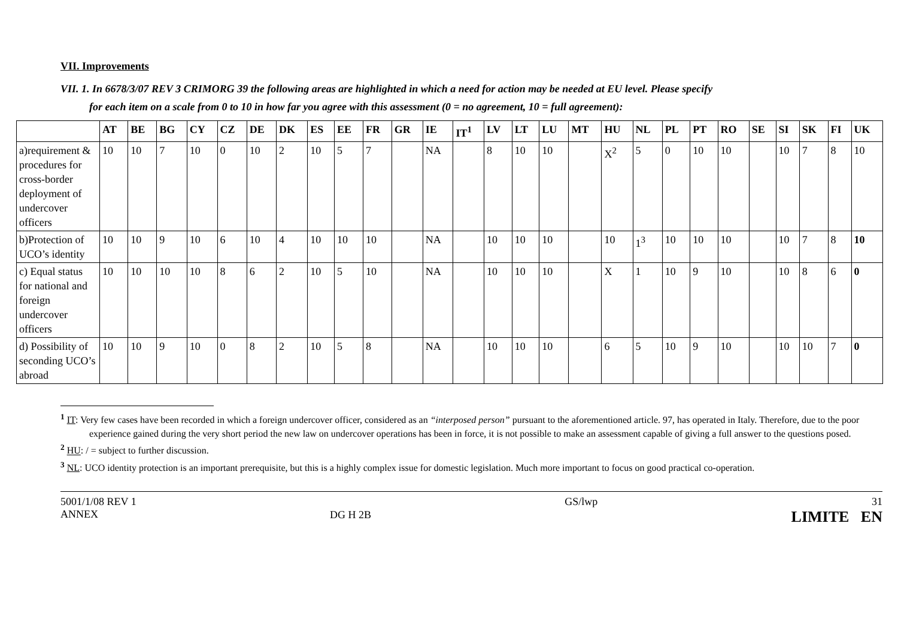VII. Improvements
VII. 1. In 6678/3/07 REV 3 CRIMORG 39 the following areas are highlighted in which a need for action may be needed at EU level. Please specify
for each item on a scale from 0 to 10 in how far you agree with this assessment (0 = no agreement, 10 = full agreement):
| | AT | BE | BG | CY | CZ | DE | DK | ES | EE | FR | GR | IE | IT<sup>1</sup> | LV | LT | LU | MT | HU | NL | PL | PT | RO | SE | SI | SK | FI | UK |
| --- | --- | --- | --- | --- | --- | --- | --- | --- | --- | --- | --- | --- | --- | --- | --- | --- | --- | --- | --- | --- | --- | --- | --- | --- | --- | --- | --- |
| a)requirement & procedures for cross-border deployment of undercover officers | 10 | 10 | 7 | 10 | 0 | 10 | 2 | 10 | 5 | 7 | | NA | | 8 | 10 | 10 | | X<sup>2</sup> | 5 | 0 | 10 | 10 | | 10 | 7 | 8 | 10 |
| b)Protection of UCO’s identity | 10 | 10 | 9 | 10 | 6 | 10 | 4 | 10 | 10 | 10 | | NA | | 10 | 10 | 10 | | 10 | 1<sup>3</sup> | 10 | 10 | 10 | | 10 | 7 | 8 | 10 |
| c) Equal status for national and foreign undercover officers | 10 | 10 | 10 | 10 | 8 | 6 | 2 | 10 | 5 | 10 | | NA | | 10 | 10 | 10 | | X | 1 | 10 | 9 | 10 | | 10 | 8 | 6 | 0 |
| d) Possibility of seconding UCO’s abroad | 10 | 10 | 9 | 10 | 0 | 8 | 2 | 10 | 5 | 8 | | NA | | 10 | 10 | 10 | | 6 | 5 | 10 | 9 | 10 | | 10 | 10 | 7 | 0 |
<sup>1</sup> IT: Very few cases have been recorded in which a foreign undercover officer, considered as an “interposed person” pursuant to the aforementioned article. 97, has operated in Italy. Therefore, due to the poor experience gained during the very short period the new law on undercover operations has been in force, it is not possible to make an assessment capable of giving a full answer to the questions posed.
<sup>2</sup> HU: / = subject to further discussion.
<sup>3</sup> NL: UCO identity protection is an important prerequisite, but this is a highly complex issue for domestic legislation. Much more important to focus on good practical co-operation.
5001/1/08 REV 1
ANNEX
DG H 2B
GS/lwp 31
LIMITE EN